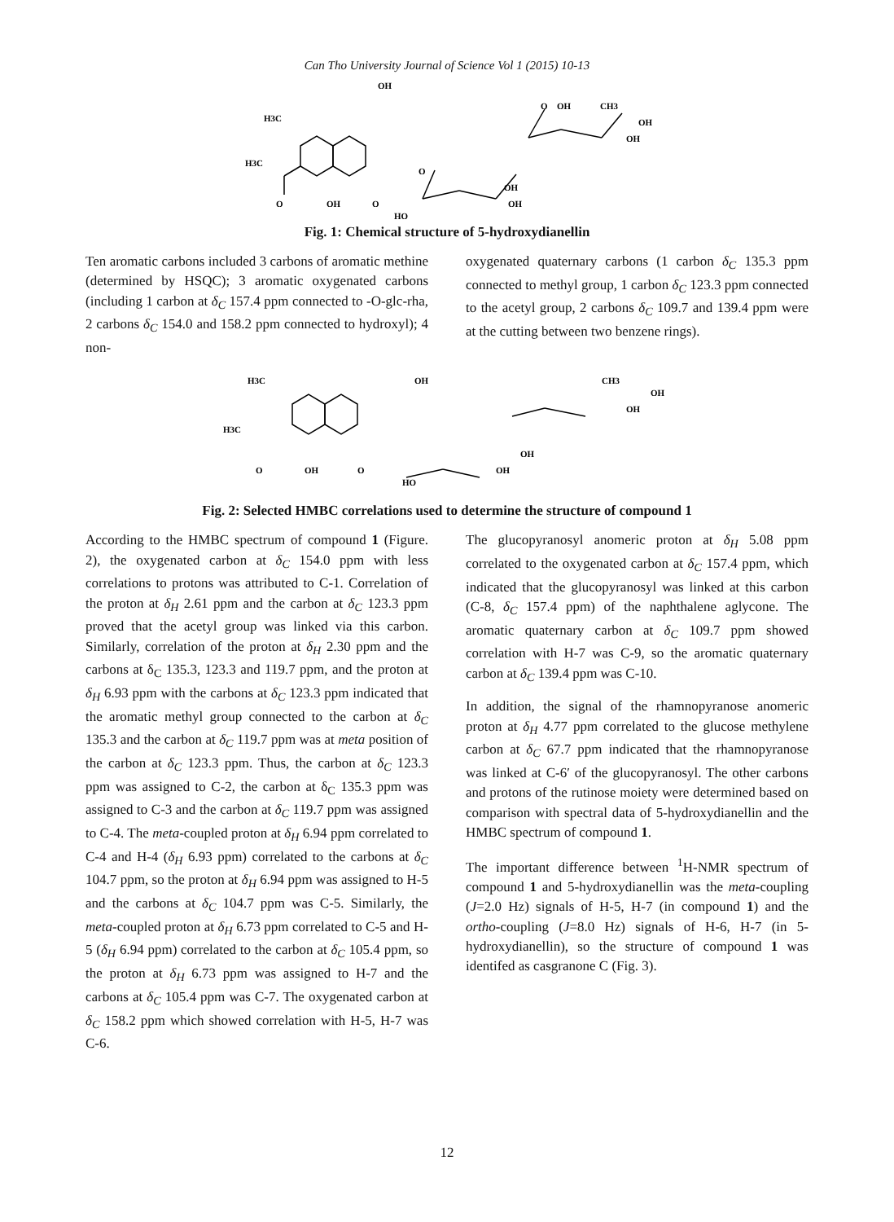Can Tho University Journal of Science Vol 1 (2015) 10-13
OH
H3C
H3C
O
OH
O
O
OH
OH
HO
O
OH
CH3
OH
OH
Fig. 1: Chemical structure of 5-hydroxydianellin
Ten aromatic carbons included 3 carbons of aromatic methine (determined by HSQC); 3 aromatic oxygenated carbons (including 1 carbon at δ<sub>C</sub> 157.4 ppm connected to -O-glc-rha, 2 carbons δ<sub>C</sub> 154.0 and 158.2 ppm connected to hydroxyl); 4 non-
oxygenated quaternary carbons (1 carbon δ<sub>C</sub> 135.3 ppm connected to methyl group, 1 carbon δ<sub>C</sub> 123.3 ppm connected to the acetyl group, 2 carbons δ<sub>C</sub> 109.7 and 139.4 ppm were at the cutting between two benzene rings).
H3C
H3C
OH
O
OH
O
HO
OH
OH
OH
OH
CH3
Fig. 2: Selected HMBC correlations used to determine the structure of compound 1
According to the HMBC spectrum of compound 1 (Figure. 2), the oxygenated carbon at δ<sub>C</sub> 154.0 ppm with less correlations to protons was attributed to C-1. Correlation of the proton at δ<sub>H</sub> 2.61 ppm and the carbon at δ<sub>C</sub> 123.3 ppm proved that the acetyl group was linked via this carbon. Similarly, correlation of the proton at δ<sub>H</sub> 2.30 ppm and the carbons at δ<sub>C</sub> 135.3, 123.3 and 119.7 ppm, and the proton at δ<sub>H</sub> 6.93 ppm with the carbons at δ<sub>C</sub> 123.3 ppm indicated that the aromatic methyl group connected to the carbon at δ<sub>C</sub> 135.3 and the carbon at δ<sub>C</sub> 119.7 ppm was at meta position of the carbon at δ<sub>C</sub> 123.3 ppm. Thus, the carbon at δ<sub>C</sub> 123.3 ppm was assigned to C-2, the carbon at δ<sub>C</sub> 135.3 ppm was assigned to C-3 and the carbon at δ<sub>C</sub> 119.7 ppm was assigned to C-4. The meta-coupled proton at δ<sub>H</sub> 6.94 ppm correlated to C-4 and H-4 (δ<sub>H</sub> 6.93 ppm) correlated to the carbons at δ<sub>C</sub> 104.7 ppm, so the proton at δ<sub>H</sub> 6.94 ppm was assigned to H-5 and the carbons at δ<sub>C</sub> 104.7 ppm was C-5. Similarly, the meta-coupled proton at δ<sub>H</sub> 6.73 ppm correlated to C-5 and H-5 (δ<sub>H</sub> 6.94 ppm) correlated to the carbon at δ<sub>C</sub> 105.4 ppm, so the proton at δ<sub>H</sub> 6.73 ppm was assigned to H-7 and the carbons at δ<sub>C</sub> 105.4 ppm was C-7. The oxygenated carbon at δ<sub>C</sub> 158.2 ppm which showed correlation with H-5, H-7 was C-6.
The glucopyranosyl anomeric proton at δ<sub>H</sub> 5.08 ppm correlated to the oxygenated carbon at δ<sub>C</sub> 157.4 ppm, which indicated that the glucopyranosyl was linked at this carbon (C-8, δ<sub>C</sub> 157.4 ppm) of the naphthalene aglycone. The aromatic quaternary carbon at δ<sub>C</sub> 109.7 ppm showed correlation with H-7 was C-9, so the aromatic quaternary carbon at δ<sub>C</sub> 139.4 ppm was C-10.
In addition, the signal of the rhamnopyranose anomeric proton at δ<sub>H</sub> 4.77 ppm correlated to the glucose methylene carbon at δ<sub>C</sub> 67.7 ppm indicated that the rhamnopyranose was linked at C-6′ of the glucopyranosyl. The other carbons and protons of the rutinose moiety were determined based on comparison with spectral data of 5-hydroxydianellin and the HMBC spectrum of compound 1.
The important difference between <sup>1</sup>H-NMR spectrum of compound 1 and 5-hydroxydianellin was the meta-coupling (J=2.0 Hz) signals of H-5, H-7 (in compound 1) and the ortho-coupling (J=8.0 Hz) signals of H-6, H-7 (in 5-hydroxydianellin), so the structure of compound 1 was identifed as casgranone C (Fig. 3).
12